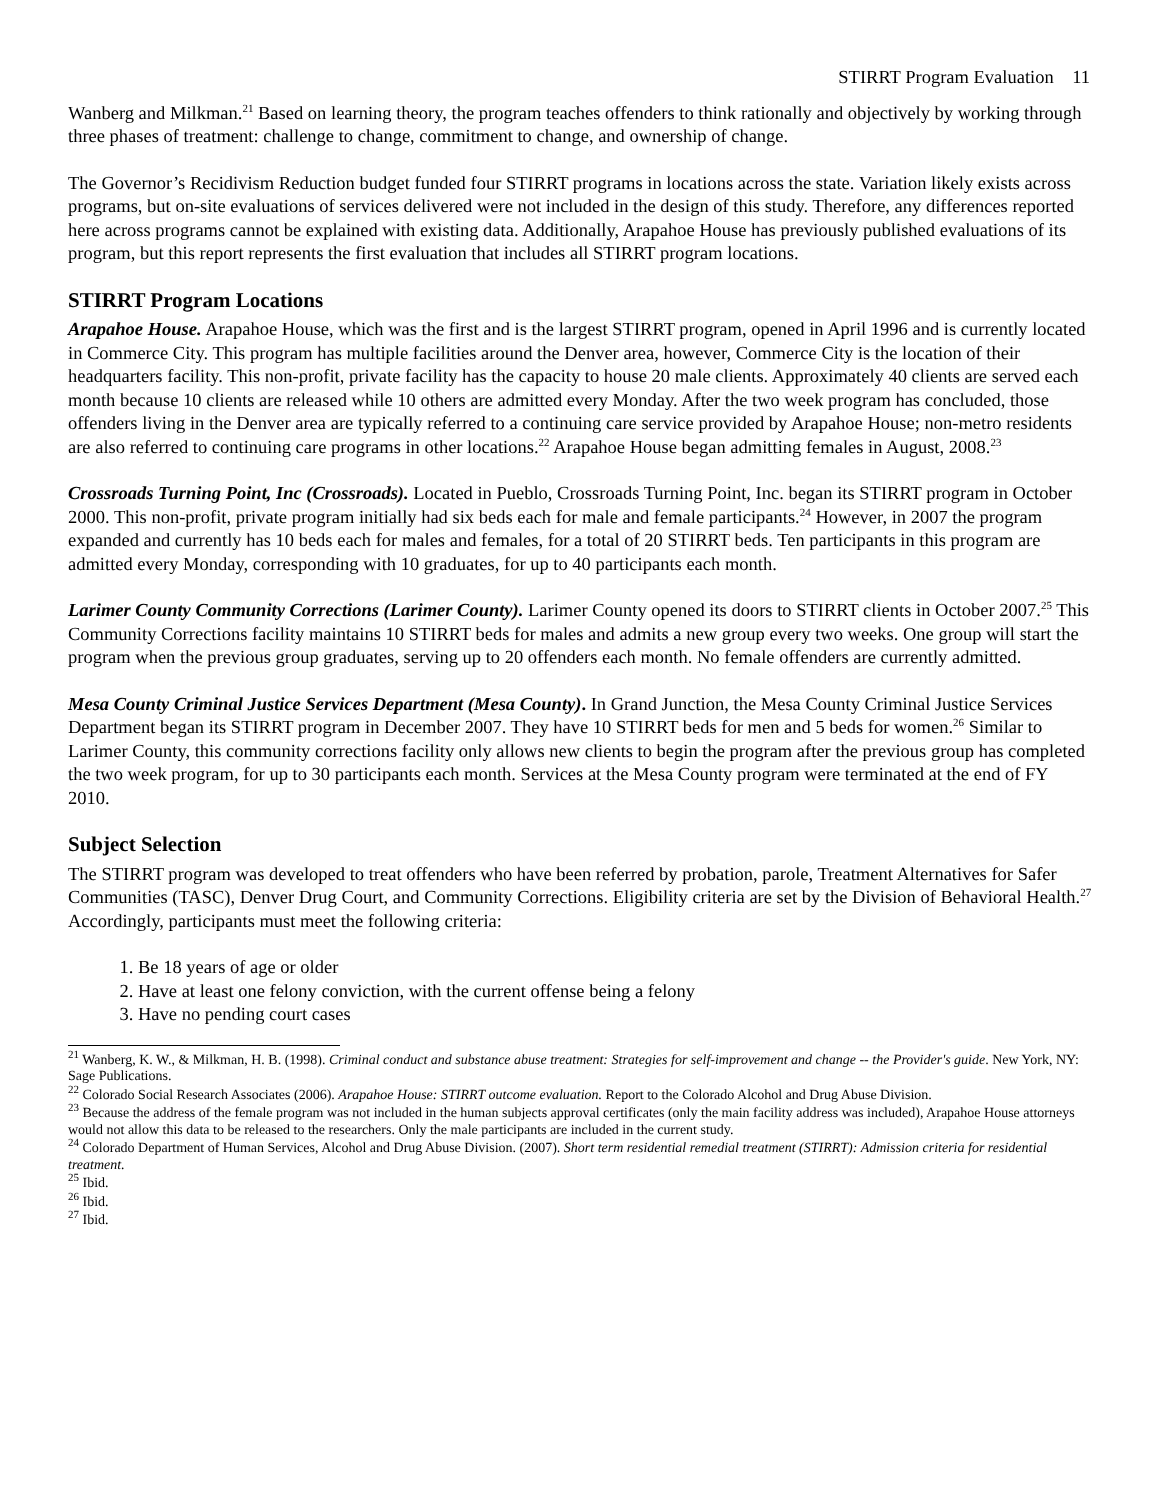STIRRT Program Evaluation 11
Wanberg and Milkman.<sup>21</sup> Based on learning theory, the program teaches offenders to think rationally and objectively by working through three phases of treatment: challenge to change, commitment to change, and ownership of change.
The Governor’s Recidivism Reduction budget funded four STIRRT programs in locations across the state. Variation likely exists across programs, but on-site evaluations of services delivered were not included in the design of this study. Therefore, any differences reported here across programs cannot be explained with existing data. Additionally, Arapahoe House has previously published evaluations of its program, but this report represents the first evaluation that includes all STIRRT program locations.
STIRRT Program Locations
Arapahoe House. Arapahoe House, which was the first and is the largest STIRRT program, opened in April 1996 and is currently located in Commerce City. This program has multiple facilities around the Denver area, however, Commerce City is the location of their headquarters facility. This non-profit, private facility has the capacity to house 20 male clients. Approximately 40 clients are served each month because 10 clients are released while 10 others are admitted every Monday. After the two week program has concluded, those offenders living in the Denver area are typically referred to a continuing care service provided by Arapahoe House; non-metro residents are also referred to continuing care programs in other locations.<sup>22</sup> Arapahoe House began admitting females in August, 2008.<sup>23</sup>
Crossroads Turning Point, Inc (Crossroads). Located in Pueblo, Crossroads Turning Point, Inc. began its STIRRT program in October 2000. This non-profit, private program initially had six beds each for male and female participants.<sup>24</sup> However, in 2007 the program expanded and currently has 10 beds each for males and females, for a total of 20 STIRRT beds. Ten participants in this program are admitted every Monday, corresponding with 10 graduates, for up to 40 participants each month.
Larimer County Community Corrections (Larimer County). Larimer County opened its doors to STIRRT clients in October 2007.<sup>25</sup> This Community Corrections facility maintains 10 STIRRT beds for males and admits a new group every two weeks. One group will start the program when the previous group graduates, serving up to 20 offenders each month. No female offenders are currently admitted.
Mesa County Criminal Justice Services Department (Mesa County). In Grand Junction, the Mesa County Criminal Justice Services Department began its STIRRT program in December 2007. They have 10 STIRRT beds for men and 5 beds for women.<sup>26</sup> Similar to Larimer County, this community corrections facility only allows new clients to begin the program after the previous group has completed the two week program, for up to 30 participants each month. Services at the Mesa County program were terminated at the end of FY 2010.
Subject Selection
The STIRRT program was developed to treat offenders who have been referred by probation, parole, Treatment Alternatives for Safer Communities (TASC), Denver Drug Court, and Community Corrections. Eligibility criteria are set by the Division of Behavioral Health.<sup>27</sup> Accordingly, participants must meet the following criteria:
1. Be 18 years of age or older
2. Have at least one felony conviction, with the current offense being a felony
3. Have no pending court cases
<sup>21</sup> Wanberg, K. W., & Milkman, H. B. (1998). Criminal conduct and substance abuse treatment: Strategies for self-improvement and change -- the Provider's guide. New York, NY: Sage Publications.
<sup>22</sup> Colorado Social Research Associates (2006). Arapahoe House: STIRRT outcome evaluation. Report to the Colorado Alcohol and Drug Abuse Division.
<sup>23</sup> Because the address of the female program was not included in the human subjects approval certificates (only the main facility address was included), Arapahoe House attorneys would not allow this data to be released to the researchers. Only the male participants are included in the current study.
<sup>24</sup> Colorado Department of Human Services, Alcohol and Drug Abuse Division. (2007). Short term residential remedial treatment (STIRRT): Admission criteria for residential treatment.
<sup>25</sup> Ibid.
<sup>26</sup> Ibid.
<sup>27</sup> Ibid.